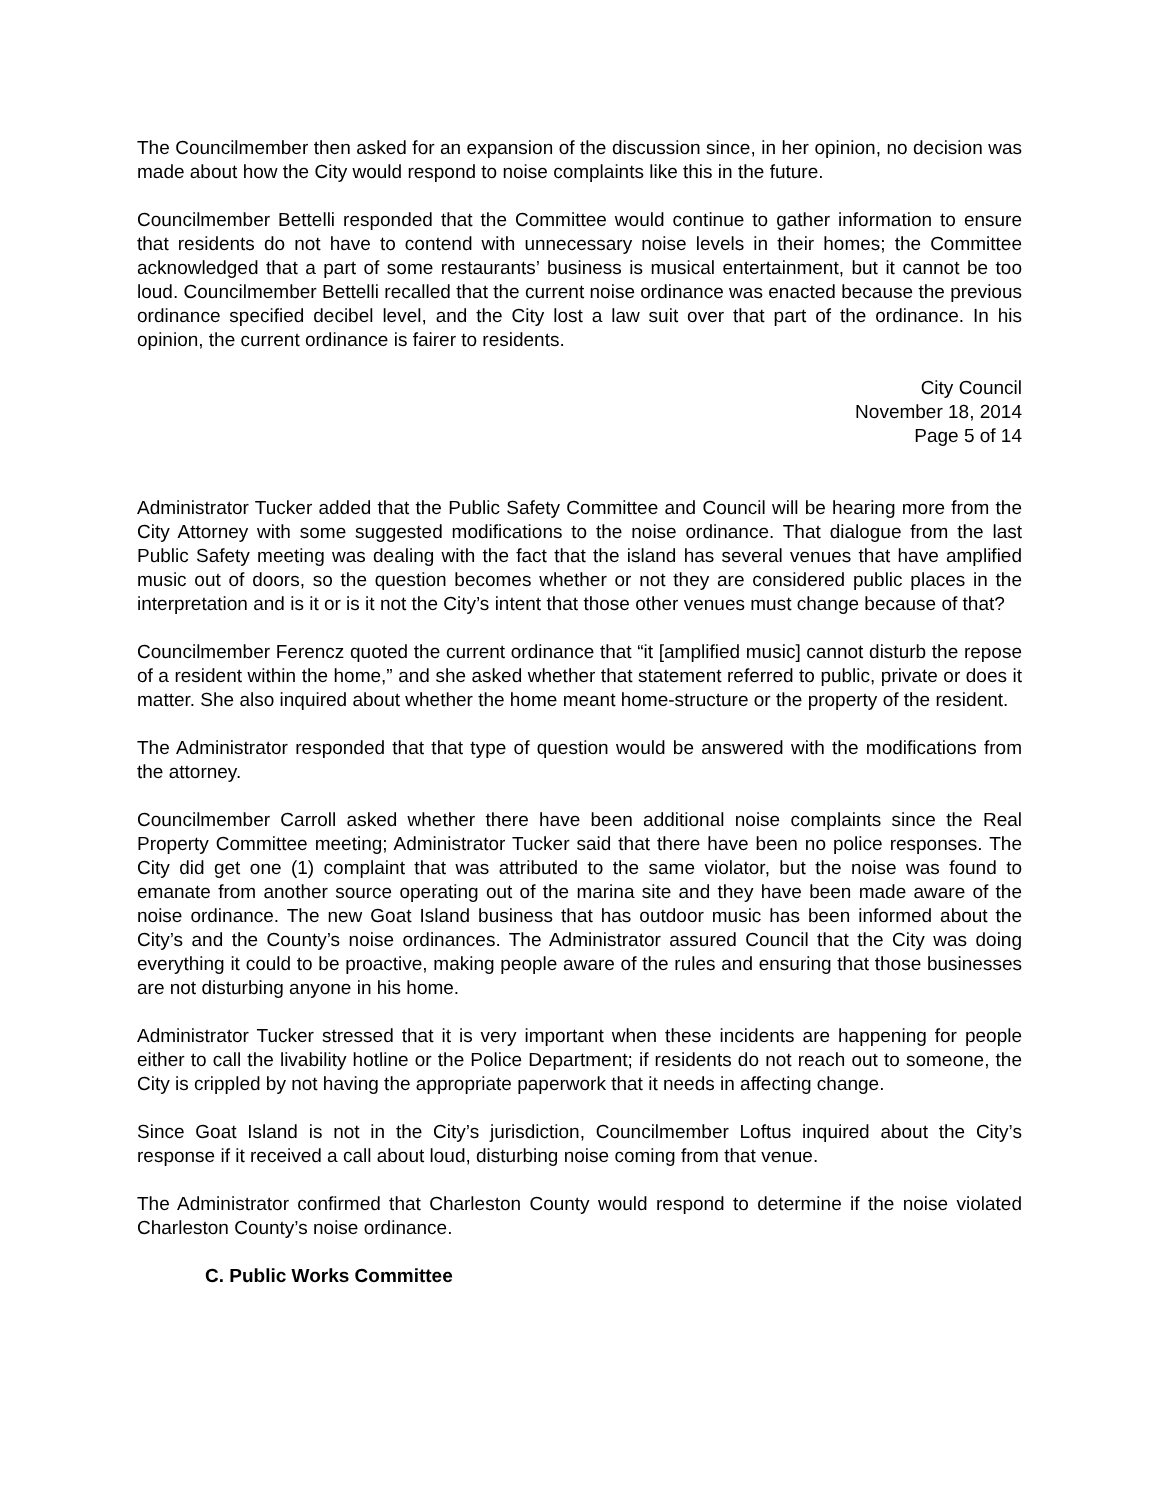The Councilmember then asked for an expansion of the discussion since, in her opinion, no decision was made about how the City would respond to noise complaints like this in the future.
Councilmember Bettelli responded that the Committee would continue to gather information to ensure that residents do not have to contend with unnecessary noise levels in their homes; the Committee acknowledged that a part of some restaurants’ business is musical entertainment, but it cannot be too loud. Councilmember Bettelli recalled that the current noise ordinance was enacted because the previous ordinance specified decibel level, and the City lost a law suit over that part of the ordinance. In his opinion, the current ordinance is fairer to residents.
City Council
November 18, 2014
Page 5 of 14
Administrator Tucker added that the Public Safety Committee and Council will be hearing more from the City Attorney with some suggested modifications to the noise ordinance. That dialogue from the last Public Safety meeting was dealing with the fact that the island has several venues that have amplified music out of doors, so the question becomes whether or not they are considered public places in the interpretation and is it or is it not the City’s intent that those other venues must change because of that?
Councilmember Ferencz quoted the current ordinance that “it [amplified music] cannot disturb the repose of a resident within the home,” and she asked whether that statement referred to public, private or does it matter. She also inquired about whether the home meant home-structure or the property of the resident.
The Administrator responded that that type of question would be answered with the modifications from the attorney.
Councilmember Carroll asked whether there have been additional noise complaints since the Real Property Committee meeting; Administrator Tucker said that there have been no police responses. The City did get one (1) complaint that was attributed to the same violator, but the noise was found to emanate from another source operating out of the marina site and they have been made aware of the noise ordinance. The new Goat Island business that has outdoor music has been informed about the City’s and the County’s noise ordinances. The Administrator assured Council that the City was doing everything it could to be proactive, making people aware of the rules and ensuring that those businesses are not disturbing anyone in his home.
Administrator Tucker stressed that it is very important when these incidents are happening for people either to call the livability hotline or the Police Department; if residents do not reach out to someone, the City is crippled by not having the appropriate paperwork that it needs in affecting change.
Since Goat Island is not in the City’s jurisdiction, Councilmember Loftus inquired about the City’s response if it received a call about loud, disturbing noise coming from that venue.
The Administrator confirmed that Charleston County would respond to determine if the noise violated Charleston County’s noise ordinance.
C. Public Works Committee